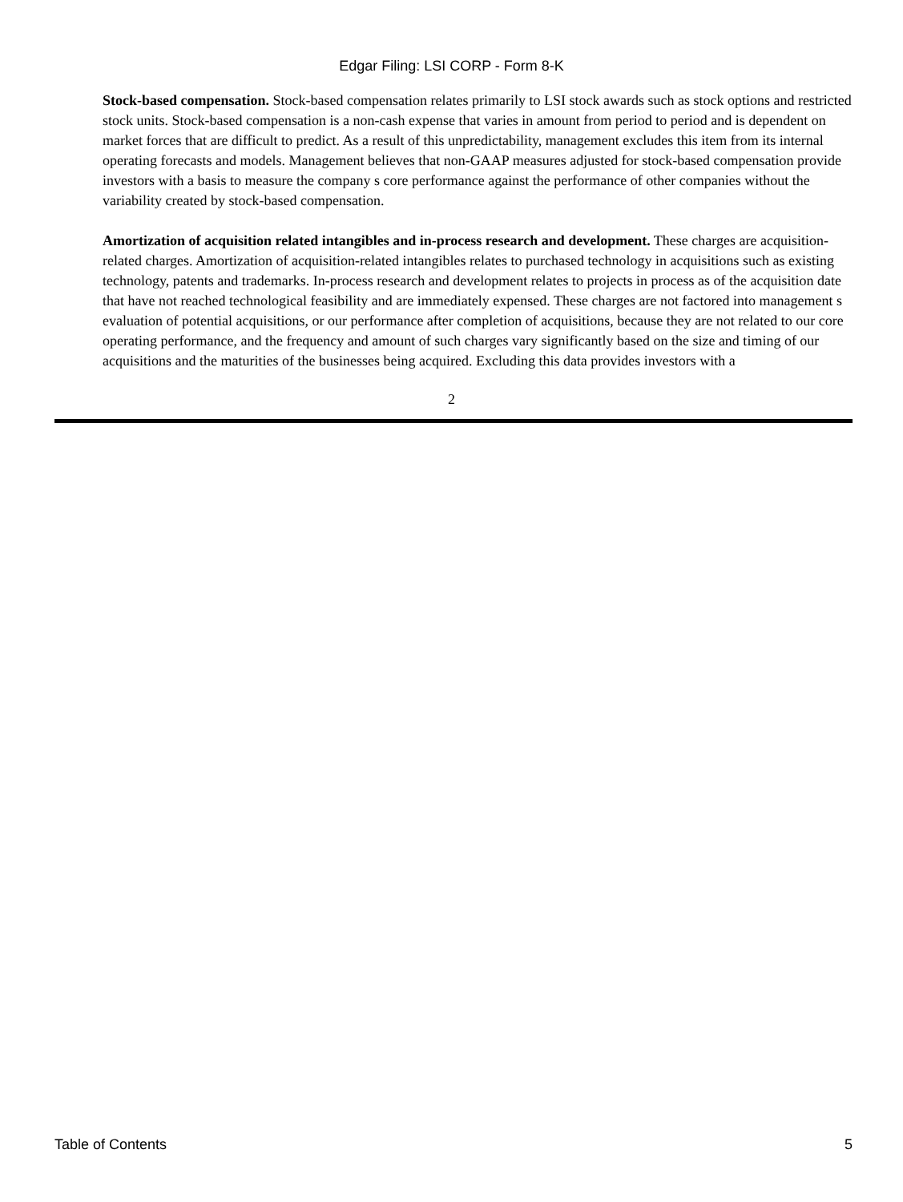Edgar Filing: LSI CORP - Form 8-K
Stock-based compensation. Stock-based compensation relates primarily to LSI stock awards such as stock options and restricted stock units. Stock-based compensation is a non-cash expense that varies in amount from period to period and is dependent on market forces that are difficult to predict. As a result of this unpredictability, management excludes this item from its internal operating forecasts and models. Management believes that non-GAAP measures adjusted for stock-based compensation provide investors with a basis to measure the company s core performance against the performance of other companies without the variability created by stock-based compensation.
Amortization of acquisition related intangibles and in-process research and development. These charges are acquisition-related charges. Amortization of acquisition-related intangibles relates to purchased technology in acquisitions such as existing technology, patents and trademarks. In-process research and development relates to projects in process as of the acquisition date that have not reached technological feasibility and are immediately expensed. These charges are not factored into management s evaluation of potential acquisitions, or our performance after completion of acquisitions, because they are not related to our core operating performance, and the frequency and amount of such charges vary significantly based on the size and timing of our acquisitions and the maturities of the businesses being acquired. Excluding this data provides investors with a
2
Table of Contents 5